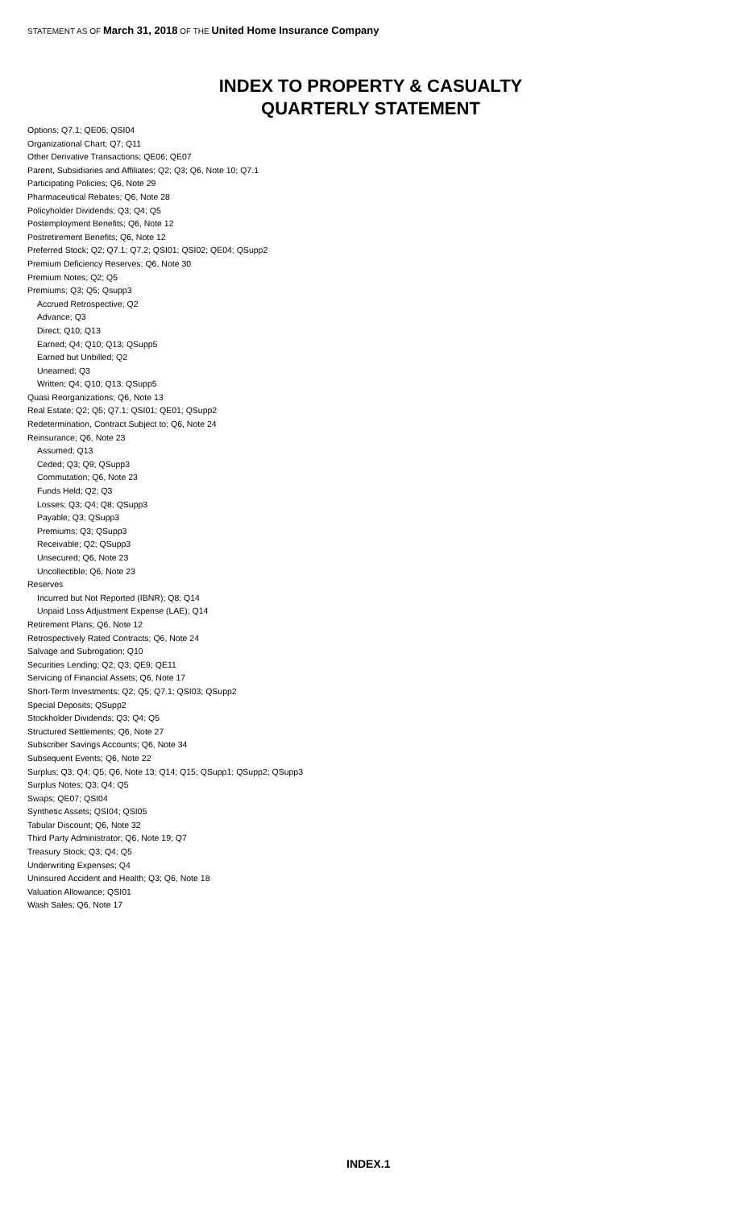STATEMENT AS OF March 31, 2018 OF THE United Home Insurance Company
INDEX TO PROPERTY & CASUALTY QUARTERLY STATEMENT
Options; Q7.1; QE06; QSI04
Organizational Chart; Q7; Q11
Other Derivative Transactions; QE06; QE07
Parent, Subsidiaries and Affiliates; Q2; Q3; Q6, Note 10; Q7.1
Participating Policies; Q6, Note 29
Pharmaceutical Rebates; Q6, Note 28
Policyholder Dividends; Q3; Q4; Q5
Postemployment Benefits; Q6, Note 12
Postretirement Benefits; Q6, Note 12
Preferred Stock; Q2; Q7.1; Q7.2; QSI01; QSI02; QE04; QSupp2
Premium Deficiency Reserves; Q6, Note 30
Premium Notes; Q2; Q5
Premiums; Q3; Q5; Qsupp3
Accrued Retrospective; Q2
Advance; Q3
Direct; Q10; Q13
Earned; Q4; Q10; Q13; QSupp5
Earned but Unbilled; Q2
Unearned; Q3
Written; Q4; Q10; Q13; QSupp5
Quasi Reorganizations; Q6, Note 13
Real Estate; Q2; Q5; Q7.1; QSI01; QE01; QSupp2
Redetermination, Contract Subject to; Q6, Note 24
Reinsurance; Q6, Note 23
Assumed; Q13
Ceded; Q3; Q9; QSupp3
Commutation; Q6, Note 23
Funds Held; Q2; Q3
Losses; Q3; Q4; Q8; QSupp3
Payable; Q3; QSupp3
Premiums; Q3; QSupp3
Receivable; Q2; QSupp3
Unsecured; Q6, Note 23
Uncollectible; Q6, Note 23
Reserves
Incurred but Not Reported (IBNR); Q8; Q14
Unpaid Loss Adjustment Expense (LAE); Q14
Retirement Plans; Q6, Note 12
Retrospectively Rated Contracts; Q6, Note 24
Salvage and Subrogation; Q10
Securities Lending; Q2; Q3; QE9; QE11
Servicing of Financial Assets; Q6, Note 17
Short-Term Investments; Q2; Q5; Q7.1; QSI03; QSupp2
Special Deposits; QSupp2
Stockholder Dividends; Q3; Q4; Q5
Structured Settlements; Q6, Note 27
Subscriber Savings Accounts; Q6, Note 34
Subsequent Events; Q6, Note 22
Surplus; Q3; Q4; Q5; Q6, Note 13; Q14; Q15; QSupp1; QSupp2; QSupp3
Surplus Notes; Q3; Q4; Q5
Swaps; QE07; QSI04
Synthetic Assets; QSI04; QSI05
Tabular Discount; Q6, Note 32
Third Party Administrator; Q6, Note 19; Q7
Treasury Stock; Q3; Q4; Q5
Underwriting Expenses; Q4
Uninsured Accident and Health; Q3; Q6, Note 18
Valuation Allowance; QSI01
Wash Sales; Q6, Note 17
INDEX.1